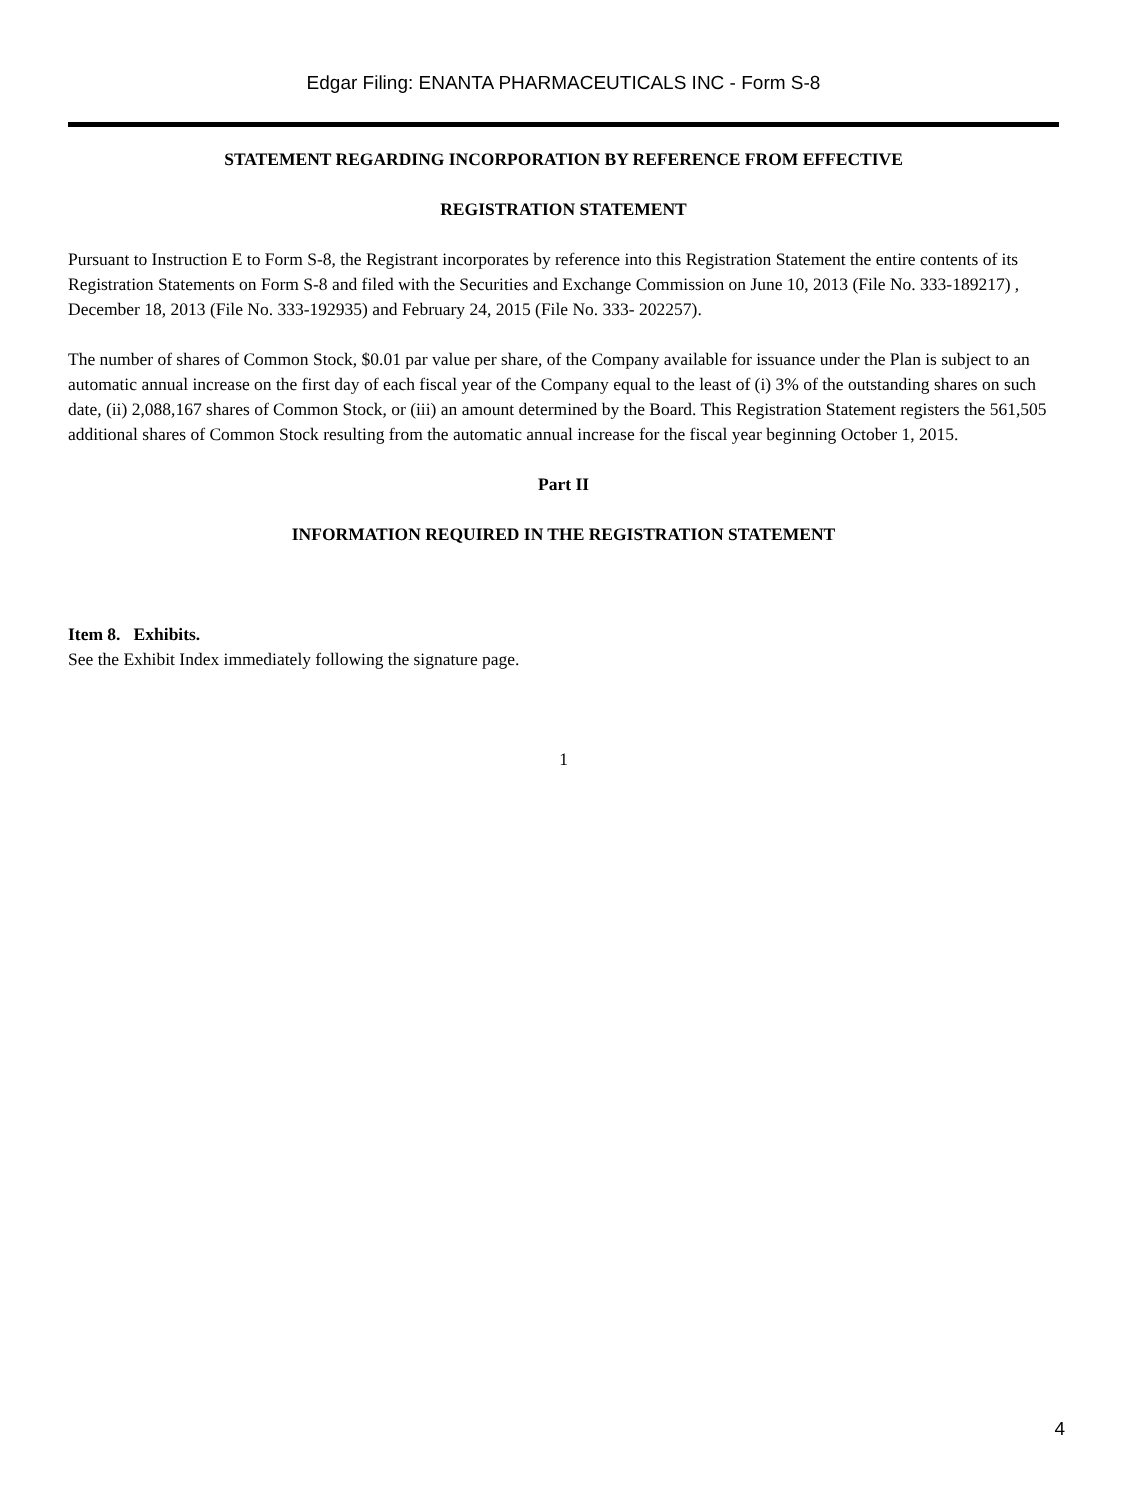Edgar Filing: ENANTA PHARMACEUTICALS INC - Form S-8
STATEMENT REGARDING INCORPORATION BY REFERENCE FROM EFFECTIVE
REGISTRATION STATEMENT
Pursuant to Instruction E to Form S-8, the Registrant incorporates by reference into this Registration Statement the entire contents of its Registration Statements on Form S-8 and filed with the Securities and Exchange Commission on June 10, 2013 (File No. 333-189217) , December 18, 2013 (File No. 333-192935) and February 24, 2015 (File No. 333- 202257).
The number of shares of Common Stock, $0.01 par value per share, of the Company available for issuance under the Plan is subject to an automatic annual increase on the first day of each fiscal year of the Company equal to the least of (i) 3% of the outstanding shares on such date, (ii) 2,088,167 shares of Common Stock, or (iii) an amount determined by the Board. This Registration Statement registers the 561,505 additional shares of Common Stock resulting from the automatic annual increase for the fiscal year beginning October 1, 2015.
Part II
INFORMATION REQUIRED IN THE REGISTRATION STATEMENT
Item 8. Exhibits.
See the Exhibit Index immediately following the signature page.
1
4